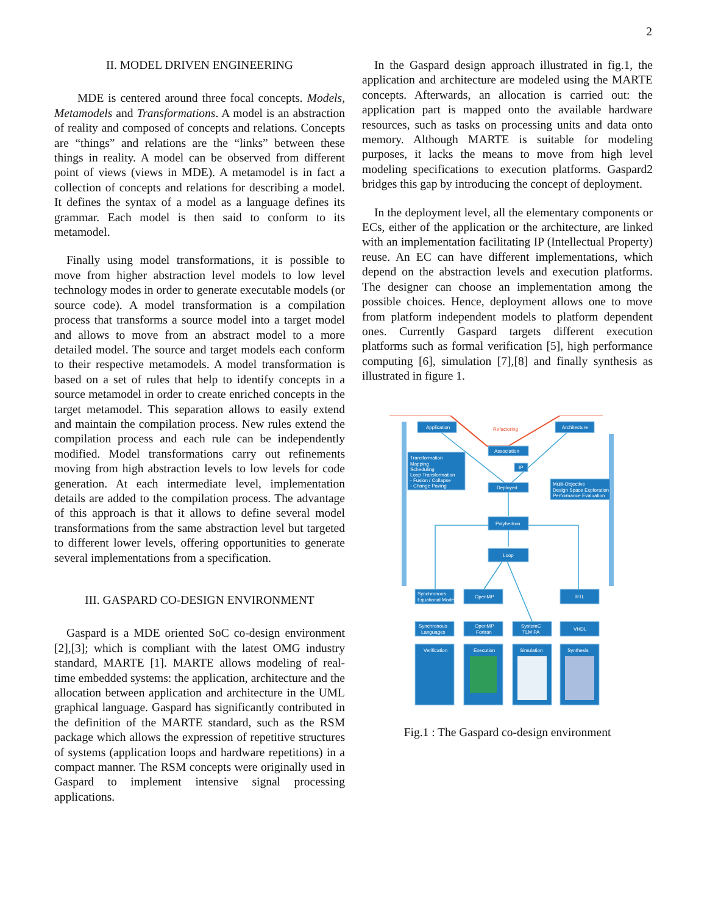2
II. MODEL DRIVEN ENGINEERING
MDE is centered around three focal concepts. Models, Metamodels and Transformations. A model is an abstraction of reality and composed of concepts and relations. Concepts are “things” and relations are the “links” between these things in reality. A model can be observed from different point of views (views in MDE). A metamodel is in fact a collection of concepts and relations for describing a model. It defines the syntax of a model as a language defines its grammar. Each model is then said to conform to its metamodel.
Finally using model transformations, it is possible to move from higher abstraction level models to low level technology modes in order to generate executable models (or source code). A model transformation is a compilation process that transforms a source model into a target model and allows to move from an abstract model to a more detailed model. The source and target models each conform to their respective metamodels. A model transformation is based on a set of rules that help to identify concepts in a source metamodel in order to create enriched concepts in the target metamodel. This separation allows to easily extend and maintain the compilation process. New rules extend the compilation process and each rule can be independently modified. Model transformations carry out refinements moving from high abstraction levels to low levels for code generation. At each intermediate level, implementation details are added to the compilation process. The advantage of this approach is that it allows to define several model transformations from the same abstraction level but targeted to different lower levels, offering opportunities to generate several implementations from a specification.
III. GASPARD CO-DESIGN ENVIRONMENT
Gaspard is a MDE oriented SoC co-design environment [2],[3]; which is compliant with the latest OMG industry standard, MARTE [1]. MARTE allows modeling of real-time embedded systems: the application, architecture and the allocation between application and architecture in the UML graphical language. Gaspard has significantly contributed in the definition of the MARTE standard, such as the RSM package which allows the expression of repetitive structures of systems (application loops and hardware repetitions) in a compact manner. The RSM concepts were originally used in Gaspard to implement intensive signal processing applications.
In the Gaspard design approach illustrated in fig.1, the application and architecture are modeled using the MARTE concepts. Afterwards, an allocation is carried out: the application part is mapped onto the available hardware resources, such as tasks on processing units and data onto memory. Although MARTE is suitable for modeling purposes, it lacks the means to move from high level modeling specifications to execution platforms. Gaspard2 bridges this gap by introducing the concept of deployment.
In the deployment level, all the elementary components or ECs, either of the application or the architecture, are linked with an implementation facilitating IP (Intellectual Property) reuse. An EC can have different implementations, which depend on the abstraction levels and execution platforms. The designer can choose an implementation among the possible choices. Hence, deployment allows one to move from platform independent models to platform dependent ones. Currently Gaspard targets different execution platforms such as formal verification [5], high performance computing [6], simulation [7],[8] and finally synthesis as illustrated in figure 1.
Application
Architecture
Refactoring
Association
IP
Transformation
Mapping
Scheduling
Loop Transformation
- Fusion / Collapse
- Change Paving
Deployed
Multi-Objective
Design Space Exploration
Performance Evaluation
Polyhedron
Loop
Synchronous
Equational Model
OpenMP
RTL
Synchronous
Languages
OpenMP
Fortran
SystemC
TLM PA
VHDL
Verification
Execution
Simulation
Synthesis
Fig.1 : The Gaspard co-design environment